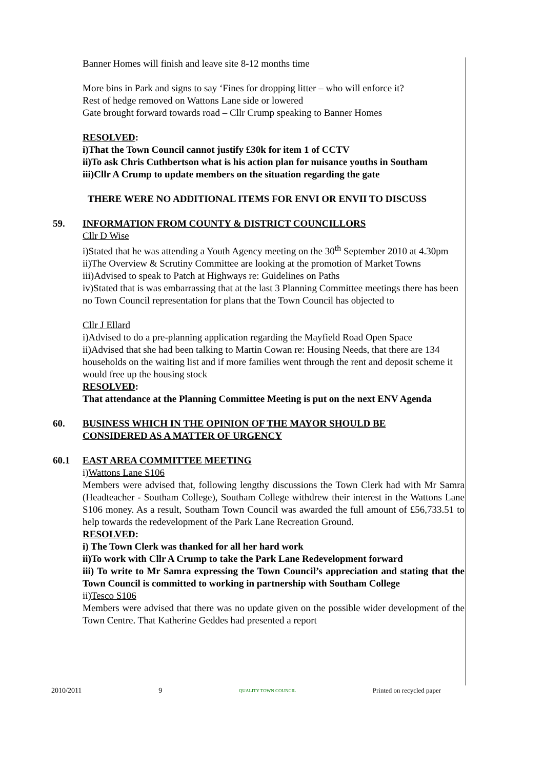Banner Homes will finish and leave site 8-12 months time
More bins in Park and signs to say ‘Fines for dropping litter – who will enforce it?
Rest of hedge removed on Wattons Lane side or lowered
Gate brought forward towards road – Cllr Crump speaking to Banner Homes
RESOLVED:
i)That the Town Council cannot justify £30k for item 1 of CCTV
ii)To ask Chris Cuthbertson what is his action plan for nuisance youths in Southam
iii)Cllr A Crump to update members on the situation regarding the gate
THERE WERE NO ADDITIONAL ITEMS FOR ENVI OR ENVII TO DISCUSS
59. INFORMATION FROM COUNTY & DISTRICT COUNCILLORS
Cllr D Wise
i)Stated that he was attending a Youth Agency meeting on the 30<sup>th</sup> September 2010 at 4.30pm
ii)The Overview & Scrutiny Committee are looking at the promotion of Market Towns
iii)Advised to speak to Patch at Highways re: Guidelines on Paths
iv)Stated that is was embarrassing that at the last 3 Planning Committee meetings there has been no Town Council representation for plans that the Town Council has objected to
Cllr J Ellard
i)Advised to do a pre-planning application regarding the Mayfield Road Open Space
ii)Advised that she had been talking to Martin Cowan re: Housing Needs, that there are 134 households on the waiting list and if more families went through the rent and deposit scheme it would free up the housing stock
RESOLVED:
That attendance at the Planning Committee Meeting is put on the next ENV Agenda
60. BUSINESS WHICH IN THE OPINION OF THE MAYOR SHOULD BE CONSIDERED AS A MATTER OF URGENCY
60.1 EAST AREA COMMITTEE MEETING
i)Wattons Lane S106
Members were advised that, following lengthy discussions the Town Clerk had with Mr Samra (Headteacher - Southam College), Southam College withdrew their interest in the Wattons Lane S106 money. As a result, Southam Town Council was awarded the full amount of £56,733.51 to help towards the redevelopment of the Park Lane Recreation Ground.
RESOLVED:
i) The Town Clerk was thanked for all her hard work
ii)To work with Cllr A Crump to take the Park Lane Redevelopment forward
iii) To write to Mr Samra expressing the Town Council’s appreciation and stating that the Town Council is committed to working in partnership with Southam College
ii)Tesco S106
Members were advised that there was no update given on the possible wider development of the Town Centre. That Katherine Geddes had presented a report
2010/2011 9 QUALITY TOWN COUNCIL Printed on recycled paper